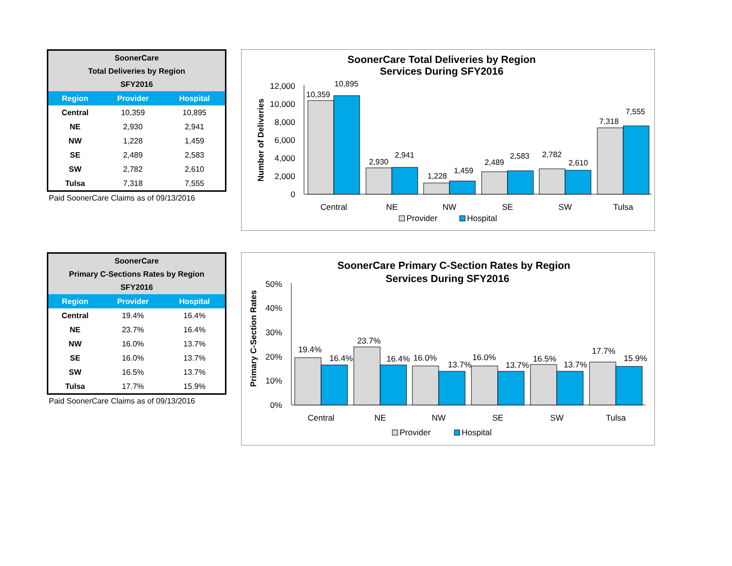| SoonerCare Total Deliveries by Region SFY2016 | | |
| --- | --- | --- |
| Region | Provider | Hospital |
| Central | 10,359 | 10,895 |
| NE | 2,930 | 2,941 |
| NW | 1,228 | 1,459 |
| SE | 2,489 | 2,583 |
| SW | 2,782 | 2,610 |
| Tulsa | 7,318 | 7,555 |
Paid SoonerCare Claims as of 09/13/2016
SoonerCare Total Deliveries by Region
Services During SFY2016
Number of Deliveries
12,000
10,000
8,000
6,000
4,000
2,000
0
10,359
10,895
2,930
2,941
1,228
1,459
2,489
2,583
2,782
2,610
7,318
7,555
Central
NE
NW
SE
SW
Tulsa
Provider
Hospital
| SoonerCare Primary C-Sections Rates by Region SFY2016 | | |
| --- | --- | --- |
| Region | Provider | Hospital |
| Central | 19.4% | 16.4% |
| NE | 23.7% | 16.4% |
| NW | 16.0% | 13.7% |
| SE | 16.0% | 13.7% |
| SW | 16.5% | 13.7% |
| Tulsa | 17.7% | 15.9% |
Paid SoonerCare Claims as of 09/13/2016
SoonerCare Primary C-Section Rates by Region
Services During SFY2016
Primary C-Section Rates
50%
40%
30%
20%
10%
0%
19.4%
16.4%
23.7%
16.4%
16.0%
13.7%
16.0%
13.7%
16.5%
13.7%
17.7%
15.9%
Central
NE
NW
SE
SW
Tulsa
Provider
Hospital